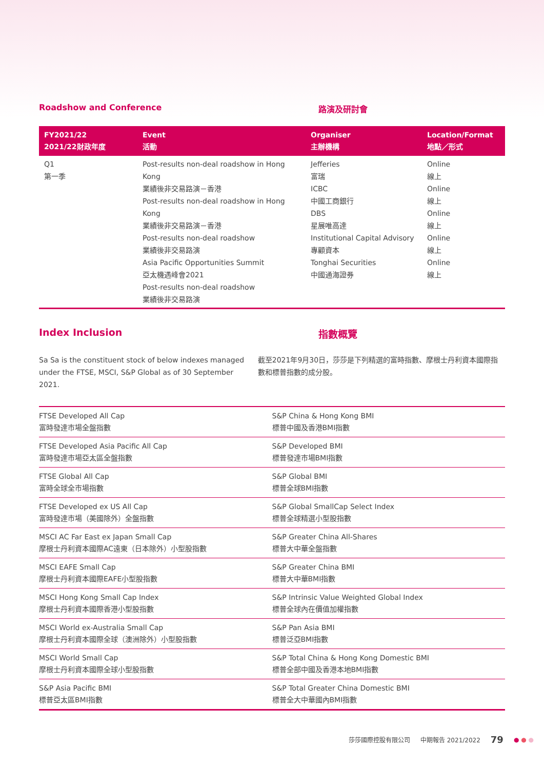Roadshow and Conference 路演及研討會
| FY2021/22 2021/22財政年度 | Event 活動 | Organiser 主辦機構 | Location/Format 地點／形式 |
| --- | --- | --- | --- |
| Q1 第一季 | Post-results non-deal roadshow in Hong Kong 業績後非交易路演－香港 Post-results non-deal roadshow in Hong Kong 業績後非交易路演－香港 Post-results non-deal roadshow 業績後非交易路演 Asia Pacific Opportunities Summit 亞太機遇峰會2021 Post-results non-deal roadshow 業績後非交易路演 | Jefferies 富瑞 ICBC 中國工商銀行 DBS 星展唯高達 Institutional Capital Advisory 專顧資本 Tonghai Securities 中國通海證券 | Online 線上 Online 線上 Online 線上 Online 線上 Online 線上 |
Index Inclusion 指數概覽
Sa Sa is the constituent stock of below indexes managed under the FTSE, MSCI, S&P Global as of 30 September 2021.
截至2021年9月30日，莎莎是下列精選的富時指數、摩根士丹利資本國際指數和標普指數的成分股。
| FTSE Developed All Cap 富時發達市場全盤指數 | S&P China & Hong Kong BMI 標普中國及香港BMI指數 |
| FTSE Developed Asia Pacific All Cap 富時發達市場亞太區全盤指數 | S&P Developed BMI 標普發達市場BMI指數 |
| FTSE Global All Cap 富時全球全市場指數 | S&P Global BMI 標普全球BMI指數 |
| FTSE Developed ex US All Cap 富時發達市場（美國除外）全盤指數 | S&P Global SmallCap Select Index 標普全球精選小型股指數 |
| MSCI AC Far East ex Japan Small Cap 摩根士丹利資本國際AC遠東（日本除外）小型股指數 | S&P Greater China All-Shares 標普大中華全盤指數 |
| MSCI EAFE Small Cap 摩根士丹利資本國際EAFE小型股指數 | S&P Greater China BMI 標普大中華BMI指數 |
| MSCI Hong Kong Small Cap Index 摩根士丹利資本國際香港小型股指數 | S&P Intrinsic Value Weighted Global Index 標普全球內在價值加權指數 |
| MSCI World ex-Australia Small Cap 摩根士丹利資本國際全球（澳洲除外）小型股指數 | S&P Pan Asia BMI 標普泛亞BMI指數 |
| MSCI World Small Cap 摩根士丹利資本國際全球小型股指數 | S&P Total China & Hong Kong Domestic BMI 標普全部中國及香港本地BMI指數 |
| S&P Asia Pacific BMI 標普亞太區BMI指數 | S&P Total Greater China Domestic BMI 標普全大中華國內BMI指數 |
莎莎國際控股有限公司 中期報告 2021/2022 79 ● ● ●